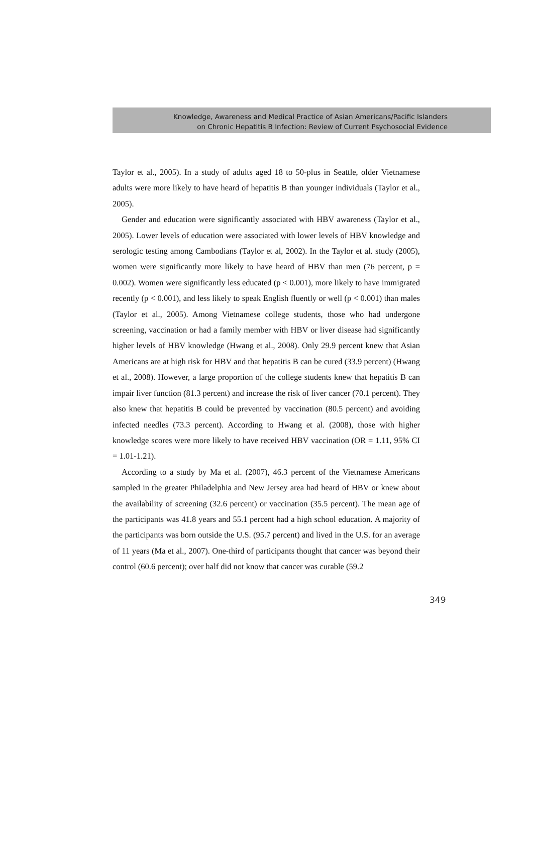Knowledge, Awareness and Medical Practice of Asian Americans/Pacific Islanders
on Chronic Hepatitis B Infection: Review of Current Psychosocial Evidence
Taylor et al., 2005). In a study of adults aged 18 to 50-plus in Seattle, older Vietnamese adults were more likely to have heard of hepatitis B than younger individuals (Taylor et al., 2005).
Gender and education were significantly associated with HBV awareness (Taylor et al., 2005). Lower levels of education were associated with lower levels of HBV knowledge and serologic testing among Cambodians (Taylor et al, 2002). In the Taylor et al. study (2005), women were significantly more likely to have heard of HBV than men (76 percent, p = 0.002). Women were significantly less educated (p < 0.001), more likely to have immigrated recently (p < 0.001), and less likely to speak English fluently or well (p < 0.001) than males (Taylor et al., 2005). Among Vietnamese college students, those who had undergone screening, vaccination or had a family member with HBV or liver disease had significantly higher levels of HBV knowledge (Hwang et al., 2008). Only 29.9 percent knew that Asian Americans are at high risk for HBV and that hepatitis B can be cured (33.9 percent) (Hwang et al., 2008). However, a large proportion of the college students knew that hepatitis B can impair liver function (81.3 percent) and increase the risk of liver cancer (70.1 percent). They also knew that hepatitis B could be prevented by vaccination (80.5 percent) and avoiding infected needles (73.3 percent). According to Hwang et al. (2008), those with higher knowledge scores were more likely to have received HBV vaccination (OR = 1.11, 95% CI = 1.01-1.21).
According to a study by Ma et al. (2007), 46.3 percent of the Vietnamese Americans sampled in the greater Philadelphia and New Jersey area had heard of HBV or knew about the availability of screening (32.6 percent) or vaccination (35.5 percent). The mean age of the participants was 41.8 years and 55.1 percent had a high school education. A majority of the participants was born outside the U.S. (95.7 percent) and lived in the U.S. for an average of 11 years (Ma et al., 2007). One-third of participants thought that cancer was beyond their control (60.6 percent); over half did not know that cancer was curable (59.2
349